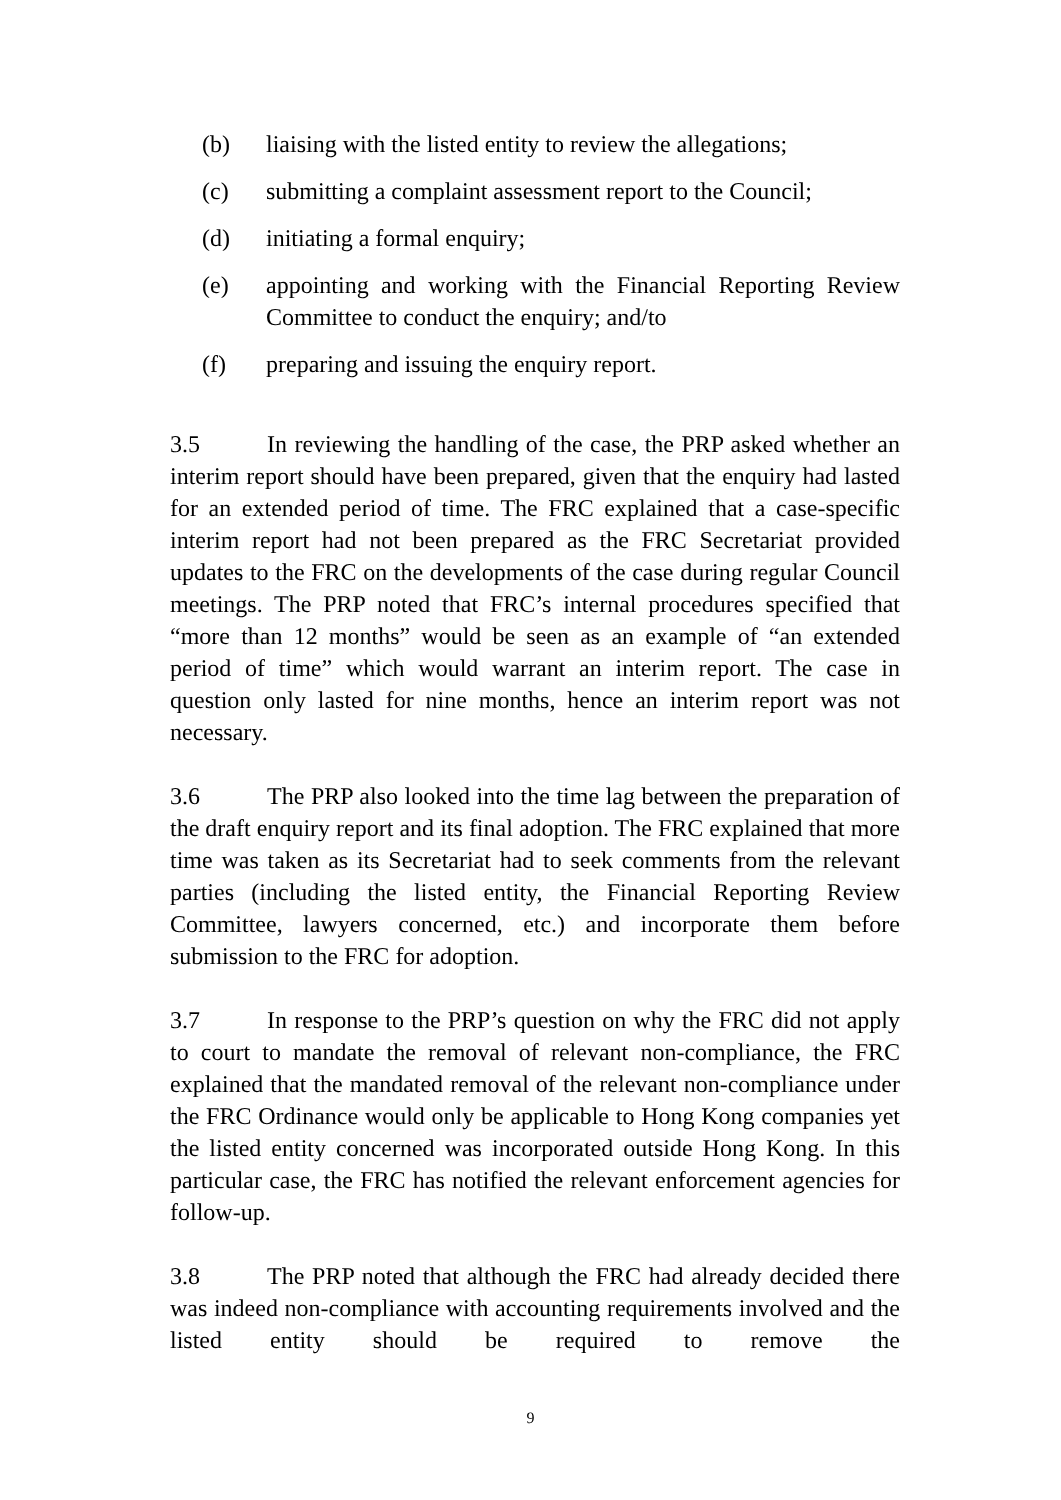(b) liaising with the listed entity to review the allegations;
(c) submitting a complaint assessment report to the Council;
(d) initiating a formal enquiry;
(e) appointing and working with the Financial Reporting Review Committee to conduct the enquiry; and/to
(f) preparing and issuing the enquiry report.
3.5 In reviewing the handling of the case, the PRP asked whether an interim report should have been prepared, given that the enquiry had lasted for an extended period of time. The FRC explained that a case-specific interim report had not been prepared as the FRC Secretariat provided updates to the FRC on the developments of the case during regular Council meetings. The PRP noted that FRC’s internal procedures specified that “more than 12 months” would be seen as an example of “an extended period of time” which would warrant an interim report. The case in question only lasted for nine months, hence an interim report was not necessary.
3.6 The PRP also looked into the time lag between the preparation of the draft enquiry report and its final adoption. The FRC explained that more time was taken as its Secretariat had to seek comments from the relevant parties (including the listed entity, the Financial Reporting Review Committee, lawyers concerned, etc.) and incorporate them before submission to the FRC for adoption.
3.7 In response to the PRP’s question on why the FRC did not apply to court to mandate the removal of relevant non-compliance, the FRC explained that the mandated removal of the relevant non-compliance under the FRC Ordinance would only be applicable to Hong Kong companies yet the listed entity concerned was incorporated outside Hong Kong. In this particular case, the FRC has notified the relevant enforcement agencies for follow-up.
3.8 The PRP noted that although the FRC had already decided there was indeed non-compliance with accounting requirements involved and the listed entity should be required to remove the
9